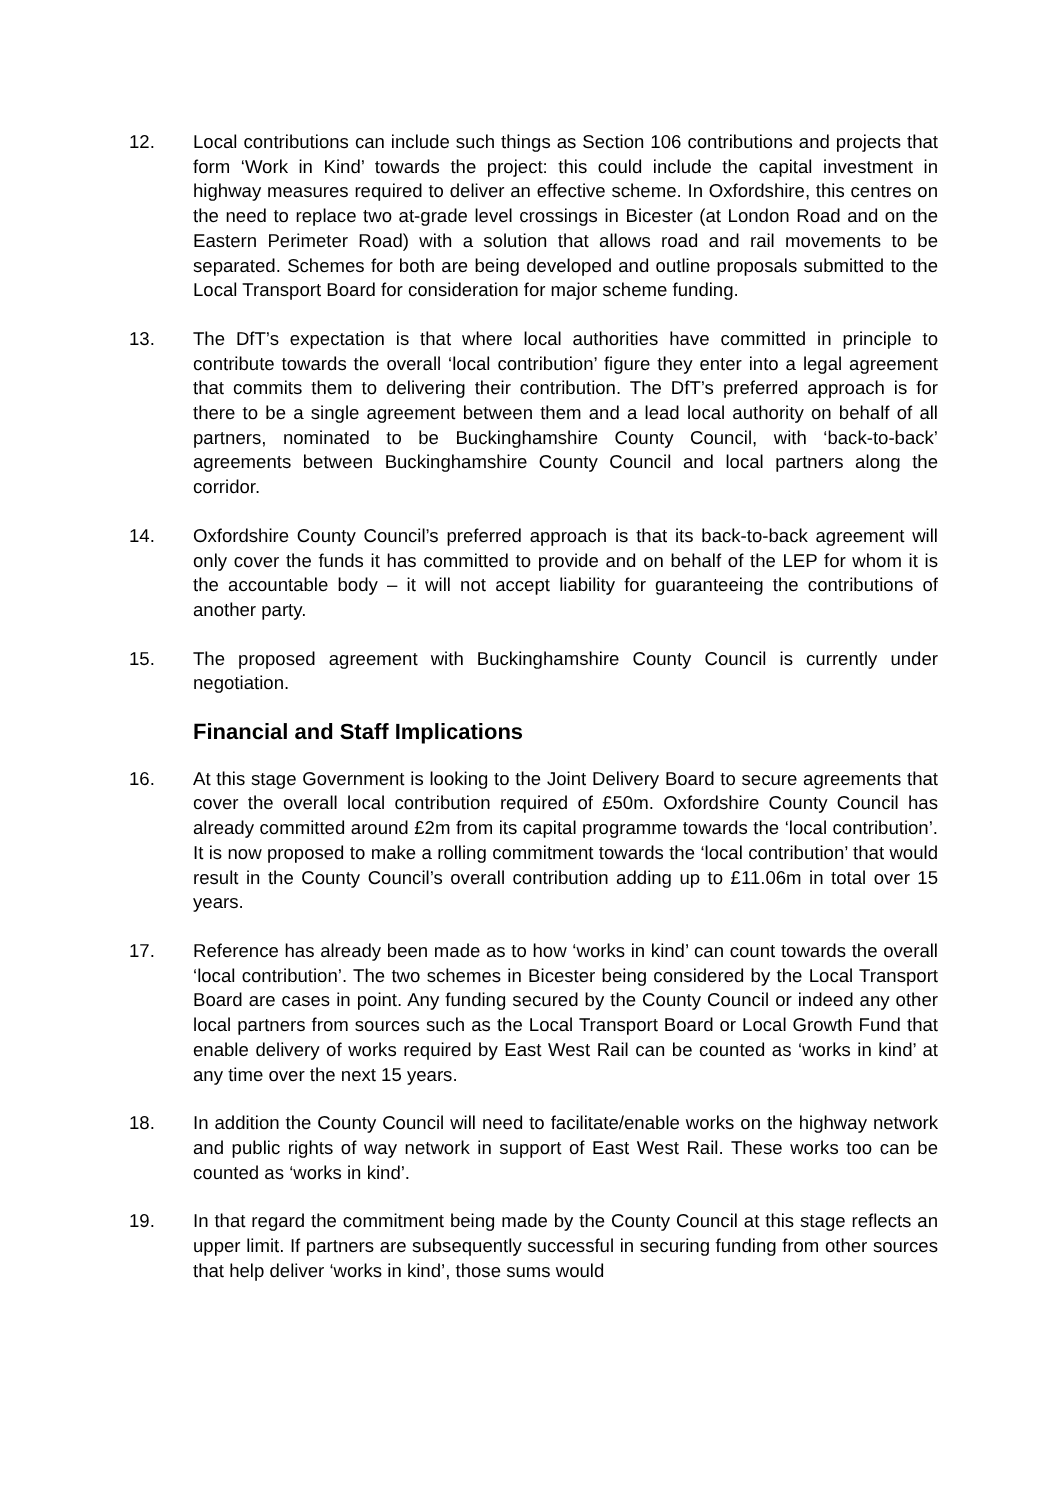12. Local contributions can include such things as Section 106 contributions and projects that form ‘Work in Kind’ towards the project: this could include the capital investment in highway measures required to deliver an effective scheme. In Oxfordshire, this centres on the need to replace two at-grade level crossings in Bicester (at London Road and on the Eastern Perimeter Road) with a solution that allows road and rail movements to be separated. Schemes for both are being developed and outline proposals submitted to the Local Transport Board for consideration for major scheme funding.
13. The DfT’s expectation is that where local authorities have committed in principle to contribute towards the overall ‘local contribution’ figure they enter into a legal agreement that commits them to delivering their contribution. The DfT’s preferred approach is for there to be a single agreement between them and a lead local authority on behalf of all partners, nominated to be Buckinghamshire County Council, with ‘back-to-back’ agreements between Buckinghamshire County Council and local partners along the corridor.
14. Oxfordshire County Council’s preferred approach is that its back-to-back agreement will only cover the funds it has committed to provide and on behalf of the LEP for whom it is the accountable body – it will not accept liability for guaranteeing the contributions of another party.
15. The proposed agreement with Buckinghamshire County Council is currently under negotiation.
Financial and Staff Implications
16. At this stage Government is looking to the Joint Delivery Board to secure agreements that cover the overall local contribution required of £50m. Oxfordshire County Council has already committed around £2m from its capital programme towards the ‘local contribution’. It is now proposed to make a rolling commitment towards the ‘local contribution’ that would result in the County Council’s overall contribution adding up to £11.06m in total over 15 years.
17. Reference has already been made as to how ‘works in kind’ can count towards the overall ‘local contribution’. The two schemes in Bicester being considered by the Local Transport Board are cases in point. Any funding secured by the County Council or indeed any other local partners from sources such as the Local Transport Board or Local Growth Fund that enable delivery of works required by East West Rail can be counted as ‘works in kind’ at any time over the next 15 years.
18. In addition the County Council will need to facilitate/enable works on the highway network and public rights of way network in support of East West Rail. These works too can be counted as ‘works in kind’.
19. In that regard the commitment being made by the County Council at this stage reflects an upper limit. If partners are subsequently successful in securing funding from other sources that help deliver ‘works in kind’, those sums would